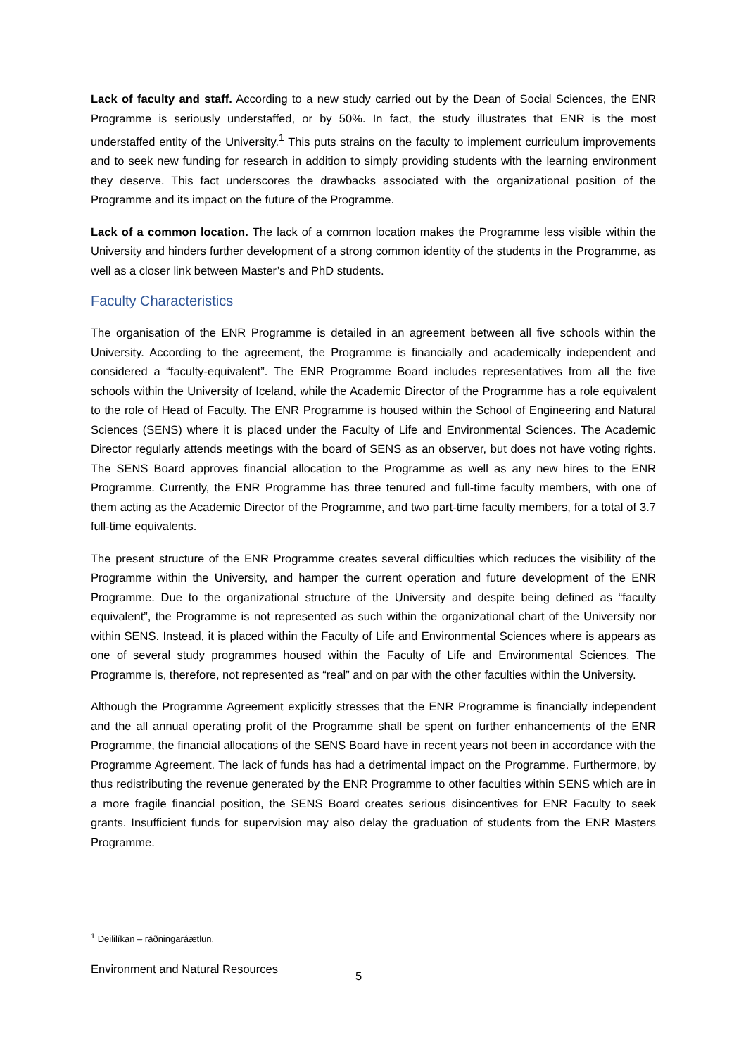Lack of faculty and staff. According to a new study carried out by the Dean of Social Sciences, the ENR Programme is seriously understaffed, or by 50%. In fact, the study illustrates that ENR is the most understaffed entity of the University.<sup>1</sup> This puts strains on the faculty to implement curriculum improvements and to seek new funding for research in addition to simply providing students with the learning environment they deserve. This fact underscores the drawbacks associated with the organizational position of the Programme and its impact on the future of the Programme.
Lack of a common location. The lack of a common location makes the Programme less visible within the University and hinders further development of a strong common identity of the students in the Programme, as well as a closer link between Master’s and PhD students.
Faculty Characteristics
The organisation of the ENR Programme is detailed in an agreement between all five schools within the University. According to the agreement, the Programme is financially and academically independent and considered a “faculty-equivalent”. The ENR Programme Board includes representatives from all the five schools within the University of Iceland, while the Academic Director of the Programme has a role equivalent to the role of Head of Faculty. The ENR Programme is housed within the School of Engineering and Natural Sciences (SENS) where it is placed under the Faculty of Life and Environmental Sciences. The Academic Director regularly attends meetings with the board of SENS as an observer, but does not have voting rights. The SENS Board approves financial allocation to the Programme as well as any new hires to the ENR Programme. Currently, the ENR Programme has three tenured and full-time faculty members, with one of them acting as the Academic Director of the Programme, and two part-time faculty members, for a total of 3.7 full-time equivalents.
The present structure of the ENR Programme creates several difficulties which reduces the visibility of the Programme within the University, and hamper the current operation and future development of the ENR Programme. Due to the organizational structure of the University and despite being defined as “faculty equivalent”, the Programme is not represented as such within the organizational chart of the University nor within SENS. Instead, it is placed within the Faculty of Life and Environmental Sciences where is appears as one of several study programmes housed within the Faculty of Life and Environmental Sciences. The Programme is, therefore, not represented as “real” and on par with the other faculties within the University.
Although the Programme Agreement explicitly stresses that the ENR Programme is financially independent and the all annual operating profit of the Programme shall be spent on further enhancements of the ENR Programme, the financial allocations of the SENS Board have in recent years not been in accordance with the Programme Agreement. The lack of funds has had a detrimental impact on the Programme. Furthermore, by thus redistributing the revenue generated by the ENR Programme to other faculties within SENS which are in a more fragile financial position, the SENS Board creates serious disincentives for ENR Faculty to seek grants. Insufficient funds for supervision may also delay the graduation of students from the ENR Masters Programme.
<sup>1</sup> Deililíkan – ráðningaráætlun.
Environment and Natural Resources 5